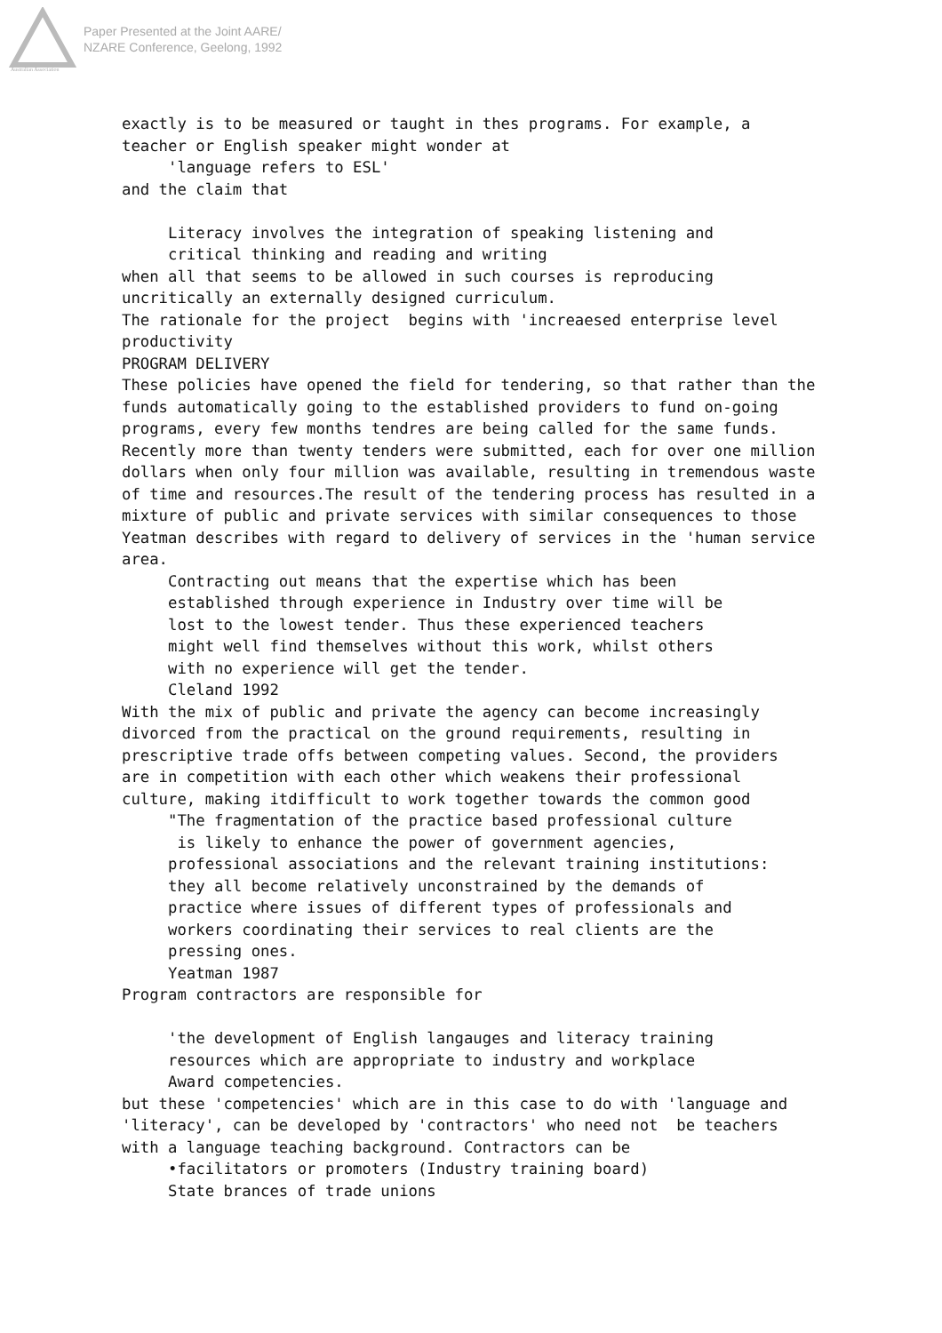Australian Association
Paper Presented at the Joint AARE/
NZARE Conference, Geelong, 1992
exactly is to be measured or taught in thes programs. For example, a teacher or English speaker might wonder at 'language refers to ESL' and the claim that Literacy involves the integration of speaking listening and critical thinking and reading and writing when all that seems to be allowed in such courses is reproducing uncritically an externally designed curriculum. The rationale for the project begins with 'increaesed enterprise level productivity PROGRAM DELIVERY These policies have opened the field for tendering, so that rather than the funds automatically going to the established providers to fund on-going programs, every few months tendres are being called for the same funds. Recently more than twenty tenders were submitted, each for over one million dollars when only four million was available, resulting in tremendous waste of time and resources.The result of the tendering process has resulted in a mixture of public and private services with similar consequences to those Yeatman describes with regard to delivery of services in the 'human service area. Contracting out means that the expertise which has been established through experience in Industry over time will be lost to the lowest tender. Thus these experienced teachers might well find themselves without this work, whilst others with no experience will get the tender. Cleland 1992 With the mix of public and private the agency can become increasingly divorced from the practical on the ground requirements, resulting in prescriptive trade offs between competing values. Second, the providers are in competition with each other which weakens their professional culture, making itdifficult to work together towards the common good "The fragmentation of the practice based professional culture is likely to enhance the power of government agencies, professional associations and the relevant training institutions: they all become relatively unconstrained by the demands of practice where issues of different types of professionals and workers coordinating their services to real clients are the pressing ones. Yeatman 1987 Program contractors are responsible for 'the development of English langauges and literacy training resources which are appropriate to industry and workplace Award competencies. but these 'competencies' which are in this case to do with 'language and 'literacy', can be developed by 'contractors' who need not be teachers with a language teaching background. Contractors can be •facilitators or promoters (Industry training board) State brances of trade unions